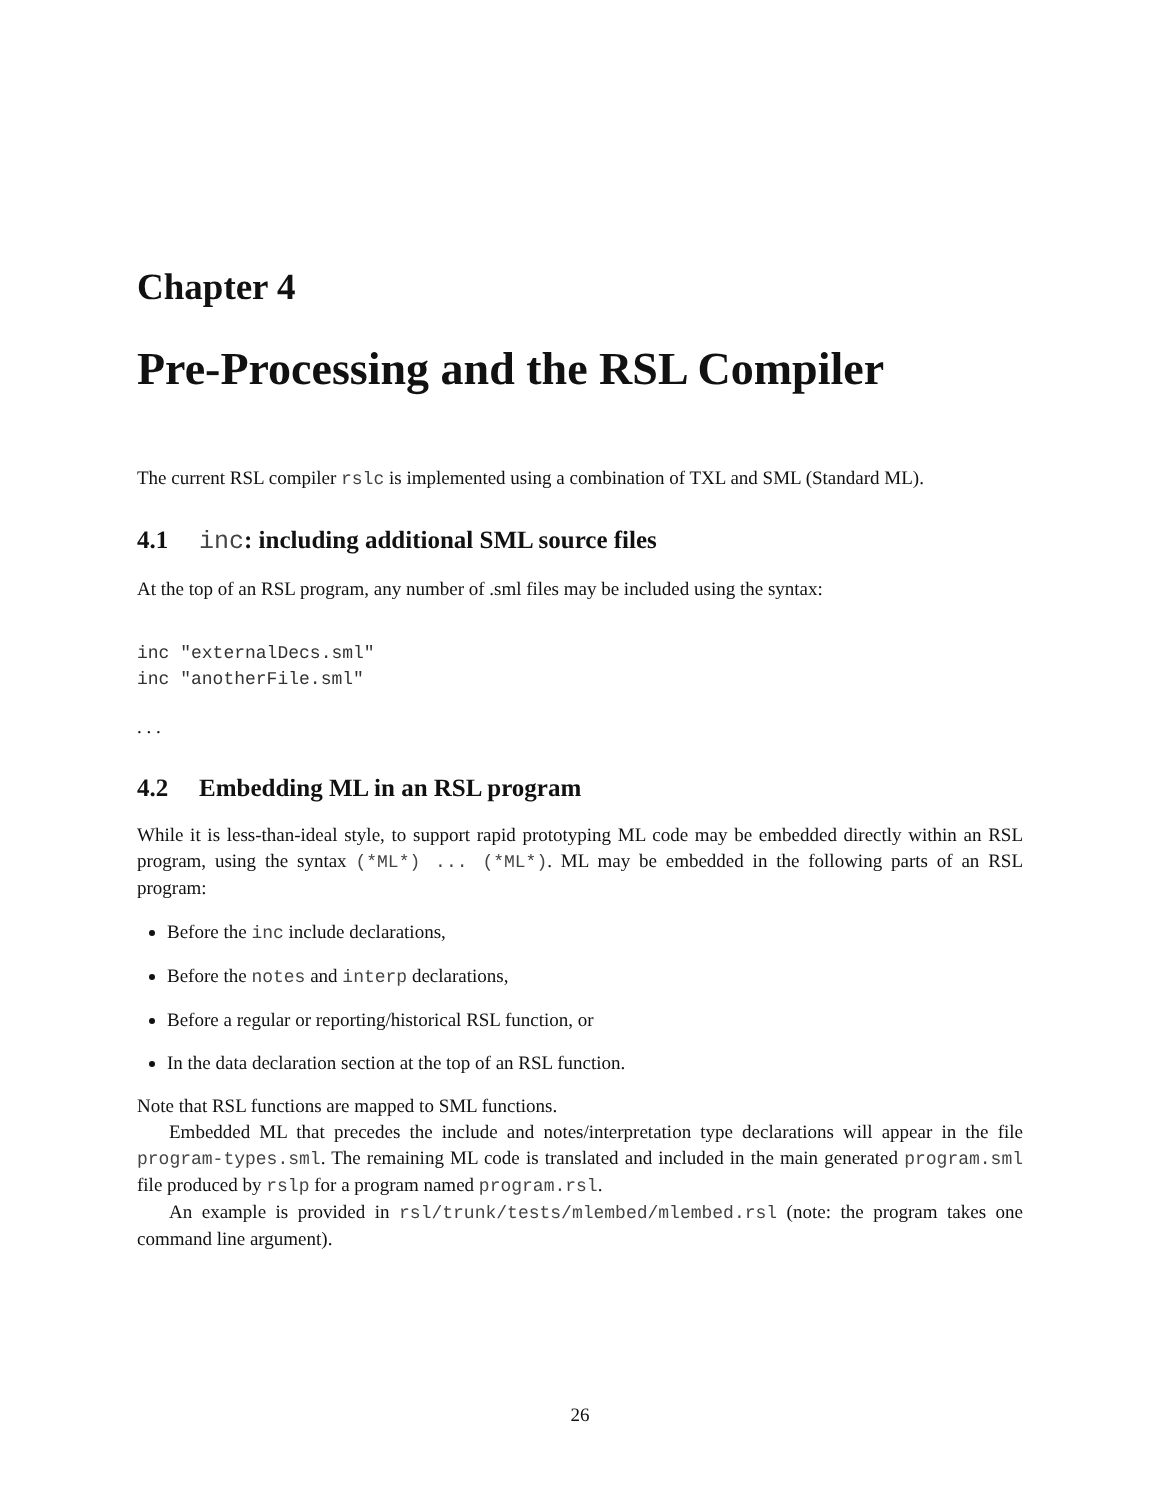Chapter 4
Pre-Processing and the RSL Compiler
The current RSL compiler rslc is implemented using a combination of TXL and SML (Standard ML).
4.1 inc: including additional SML source files
At the top of an RSL program, any number of .sml files may be included using the syntax:
inc "externalDecs.sml"
inc "anotherFile.sml"
. . .
4.2 Embedding ML in an RSL program
While it is less-than-ideal style, to support rapid prototyping ML code may be embedded directly within an RSL program, using the syntax (*ML*) ... (*ML*). ML may be embedded in the following parts of an RSL program:
Before the inc include declarations,
Before the notes and interp declarations,
Before a regular or reporting/historical RSL function, or
In the data declaration section at the top of an RSL function.
Note that RSL functions are mapped to SML functions.
Embedded ML that precedes the include and notes/interpretation type declarations will appear in the file program-types.sml. The remaining ML code is translated and included in the main generated program.sml file produced by rslp for a program named program.rsl.
An example is provided in rsl/trunk/tests/mlembed/mlembed.rsl (note: the program takes one command line argument).
26